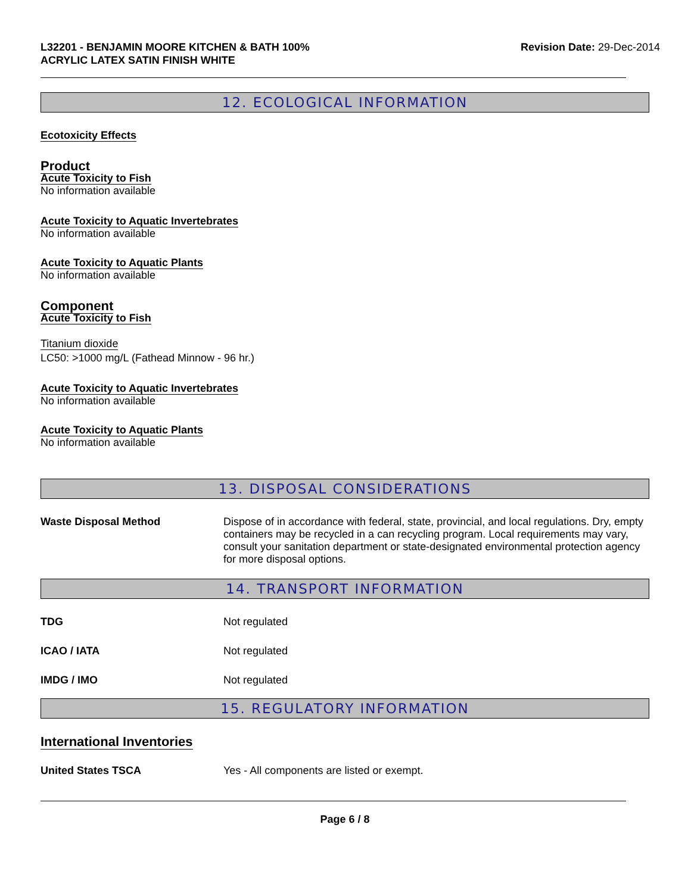L32201 - BENJAMIN MOORE KITCHEN & BATH 100%
ACRYLIC LATEX SATIN FINISH WHITE
Revision Date: 29-Dec-2014
12. ECOLOGICAL INFORMATION
Ecotoxicity Effects
Product
Acute Toxicity to Fish
No information available
Acute Toxicity to Aquatic Invertebrates
No information available
Acute Toxicity to Aquatic Plants
No information available
Component
Acute Toxicity to Fish
Titanium dioxide
LC50: >1000 mg/L (Fathead Minnow - 96 hr.)
Acute Toxicity to Aquatic Invertebrates
No information available
Acute Toxicity to Aquatic Plants
No information available
13. DISPOSAL CONSIDERATIONS
Waste Disposal Method
Dispose of in accordance with federal, state, provincial, and local regulations. Dry, empty containers may be recycled in a can recycling program. Local requirements may vary, consult your sanitation department or state-designated environmental protection agency for more disposal options.
14. TRANSPORT INFORMATION
TDG
Not regulated
ICAO / IATA
Not regulated
IMDG / IMO
Not regulated
15. REGULATORY INFORMATION
International Inventories
United States TSCA
Yes - All components are listed or exempt.
Page 6 / 8